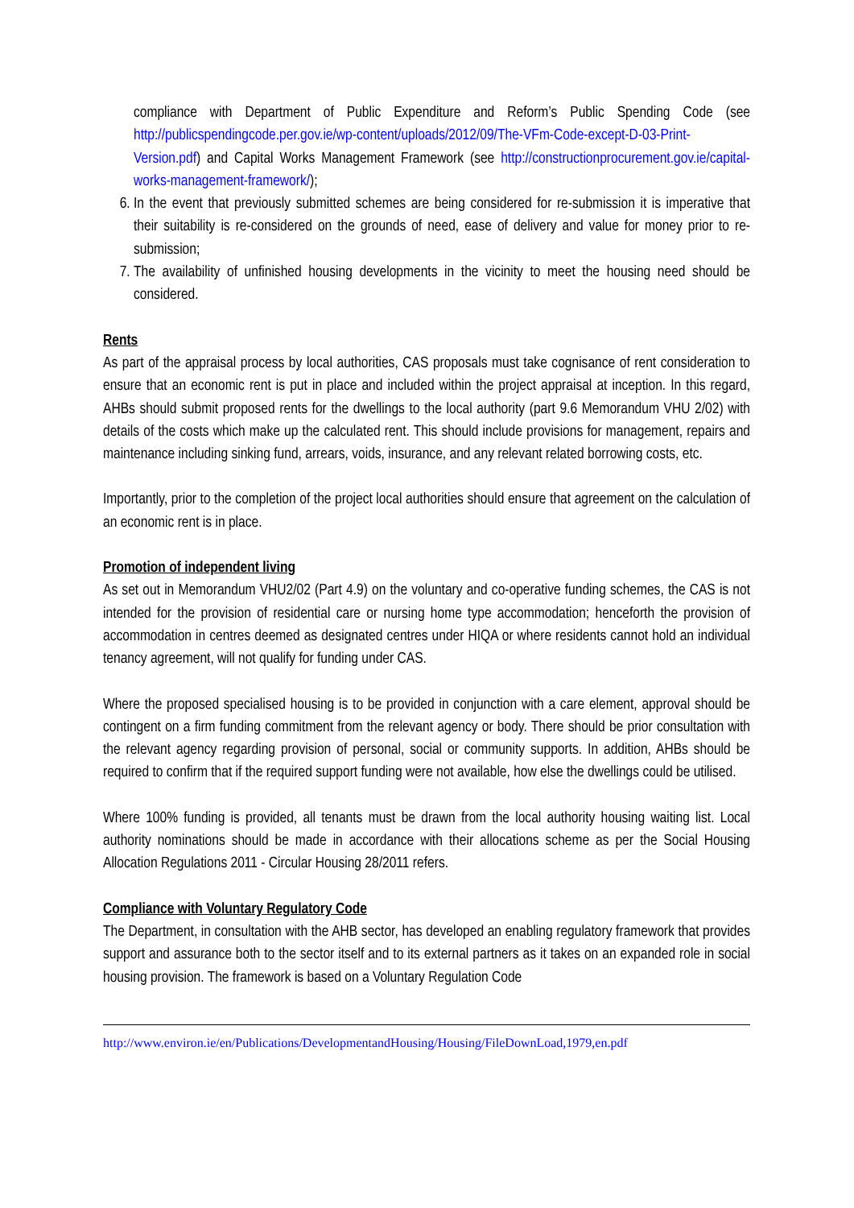compliance with Department of Public Expenditure and Reform’s Public Spending Code (see http://publicspendingcode.per.gov.ie/wp-content/uploads/2012/09/The-VFm-Code-except-D-03-Print-Version.pdf) and Capital Works Management Framework (see http://constructionprocurement.gov.ie/capital-works-management-framework/);
6. In the event that previously submitted schemes are being considered for re-submission it is imperative that their suitability is re-considered on the grounds of need, ease of delivery and value for money prior to re-submission;
7. The availability of unfinished housing developments in the vicinity to meet the housing need should be considered.
Rents
As part of the appraisal process by local authorities, CAS proposals must take cognisance of rent consideration to ensure that an economic rent is put in place and included within the project appraisal at inception. In this regard, AHBs should submit proposed rents for the dwellings to the local authority (part 9.6 Memorandum VHU 2/02) with details of the costs which make up the calculated rent. This should include provisions for management, repairs and maintenance including sinking fund, arrears, voids, insurance, and any relevant related borrowing costs, etc.
Importantly, prior to the completion of the project local authorities should ensure that agreement on the calculation of an economic rent is in place.
Promotion of independent living
As set out in Memorandum VHU2/02 (Part 4.9) on the voluntary and co-operative funding schemes, the CAS is not intended for the provision of residential care or nursing home type accommodation; henceforth the provision of accommodation in centres deemed as designated centres under HIQA or where residents cannot hold an individual tenancy agreement, will not qualify for funding under CAS.
Where the proposed specialised housing is to be provided in conjunction with a care element, approval should be contingent on a firm funding commitment from the relevant agency or body. There should be prior consultation with the relevant agency regarding provision of personal, social or community supports. In addition, AHBs should be required to confirm that if the required support funding were not available, how else the dwellings could be utilised.
Where 100% funding is provided, all tenants must be drawn from the local authority housing waiting list. Local authority nominations should be made in accordance with their allocations scheme as per the Social Housing Allocation Regulations 2011 - Circular Housing 28/2011 refers.
Compliance with Voluntary Regulatory Code
The Department, in consultation with the AHB sector, has developed an enabling regulatory framework that provides support and assurance both to the sector itself and to its external partners as it takes on an expanded role in social housing provision. The framework is based on a Voluntary Regulation Code
http://www.environ.ie/en/Publications/DevelopmentandHousing/Housing/FileDownLoad,1979,en.pdf